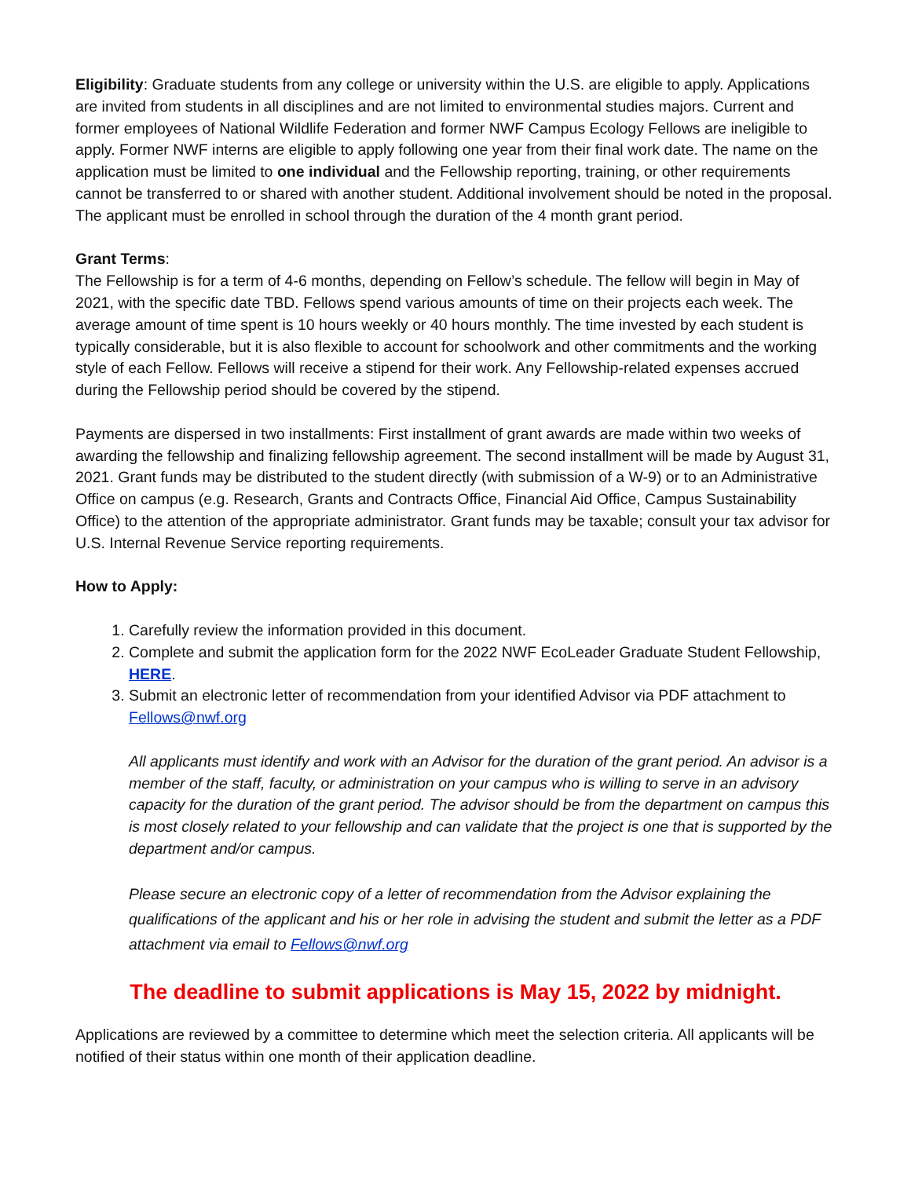Eligibility: Graduate students from any college or university within the U.S. are eligible to apply. Applications are invited from students in all disciplines and are not limited to environmental studies majors. Current and former employees of National Wildlife Federation and former NWF Campus Ecology Fellows are ineligible to apply. Former NWF interns are eligible to apply following one year from their final work date. The name on the application must be limited to one individual and the Fellowship reporting, training, or other requirements cannot be transferred to or shared with another student. Additional involvement should be noted in the proposal. The applicant must be enrolled in school through the duration of the 4 month grant period.
Grant Terms:
The Fellowship is for a term of 4-6 months, depending on Fellow’s schedule. The fellow will begin in May of 2021, with the specific date TBD. Fellows spend various amounts of time on their projects each week. The average amount of time spent is 10 hours weekly or 40 hours monthly. The time invested by each student is typically considerable, but it is also flexible to account for schoolwork and other commitments and the working style of each Fellow. Fellows will receive a stipend for their work. Any Fellowship-related expenses accrued during the Fellowship period should be covered by the stipend.
Payments are dispersed in two installments: First installment of grant awards are made within two weeks of awarding the fellowship and finalizing fellowship agreement. The second installment will be made by August 31, 2021. Grant funds may be distributed to the student directly (with submission of a W-9) or to an Administrative Office on campus (e.g. Research, Grants and Contracts Office, Financial Aid Office, Campus Sustainability Office) to the attention of the appropriate administrator. Grant funds may be taxable; consult your tax advisor for U.S. Internal Revenue Service reporting requirements.
How to Apply:
1. Carefully review the information provided in this document.
2. Complete and submit the application form for the 2022 NWF EcoLeader Graduate Student Fellowship, HERE.
3. Submit an electronic letter of recommendation from your identified Advisor via PDF attachment to Fellows@nwf.org
All applicants must identify and work with an Advisor for the duration of the grant period. An advisor is a member of the staff, faculty, or administration on your campus who is willing to serve in an advisory capacity for the duration of the grant period. The advisor should be from the department on campus this is most closely related to your fellowship and can validate that the project is one that is supported by the department and/or campus.
Please secure an electronic copy of a letter of recommendation from the Advisor explaining the qualifications of the applicant and his or her role in advising the student and submit the letter as a PDF attachment via email to Fellows@nwf.org
The deadline to submit applications is May 15, 2022 by midnight.
Applications are reviewed by a committee to determine which meet the selection criteria. All applicants will be notified of their status within one month of their application deadline.